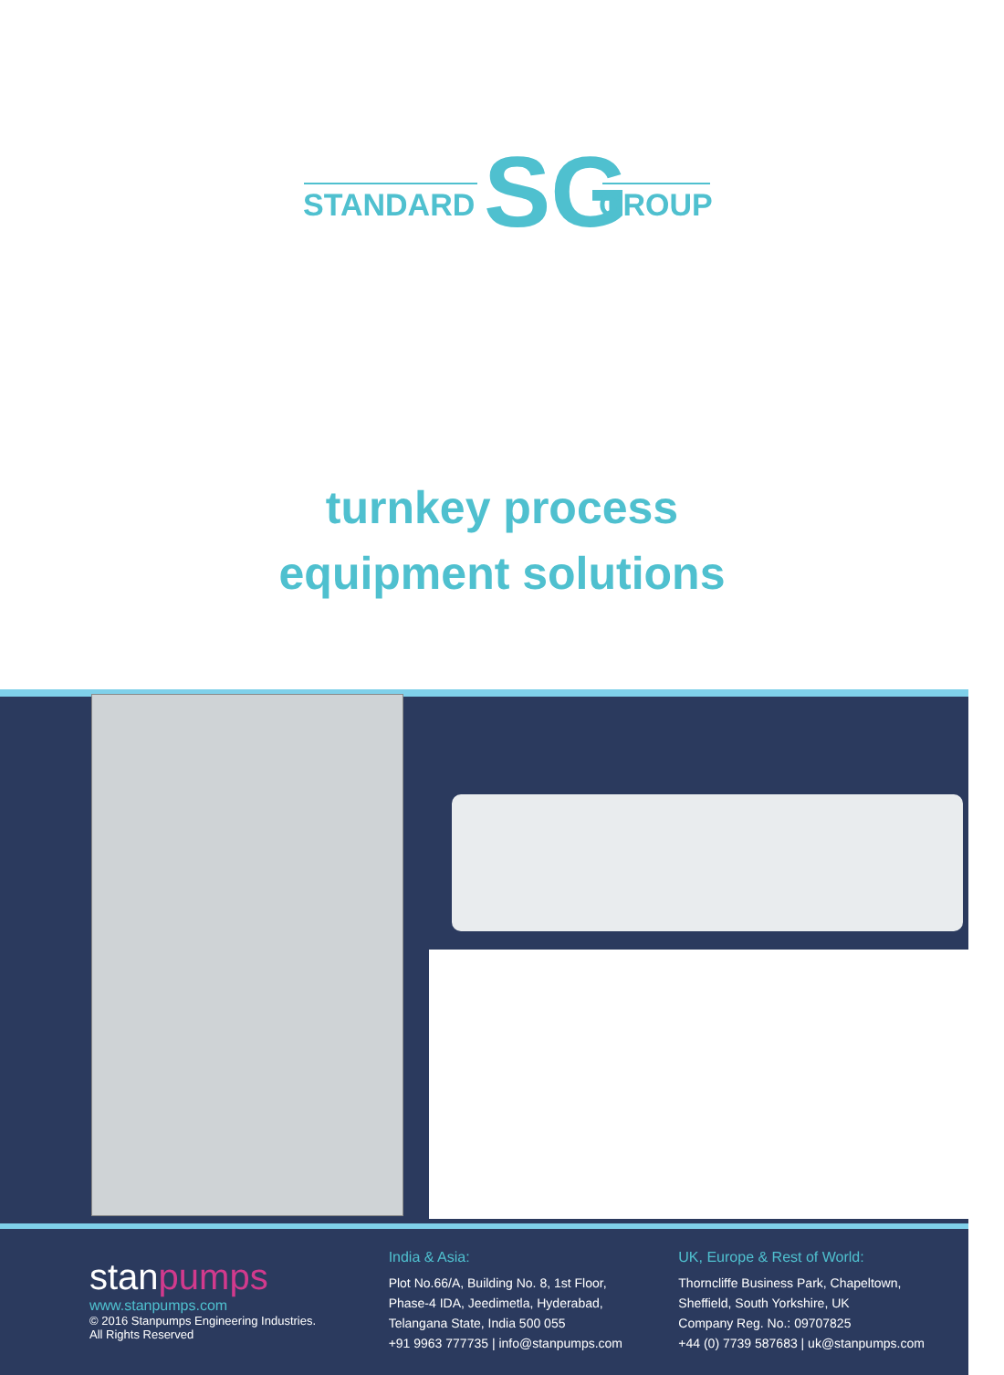STANDARD SG GROUP
turnkey process
equipment solutions
stanpumps
www.stanpumps.com
© 2016 Stanpumps Engineering Industries.
All Rights Reserved
India & Asia:
Plot No.66/A, Building No. 8, 1st Floor,
Phase-4 IDA, Jeedimetla, Hyderabad,
Telangana State, India 500 055
+91 9963 777735 | info@stanpumps.com
UK, Europe & Rest of World:
Thorncliffe Business Park, Chapeltown,
Sheffield, South Yorkshire, UK
Company Reg. No.: 09707825
+44 (0) 7739 587683 | uk@stanpumps.com